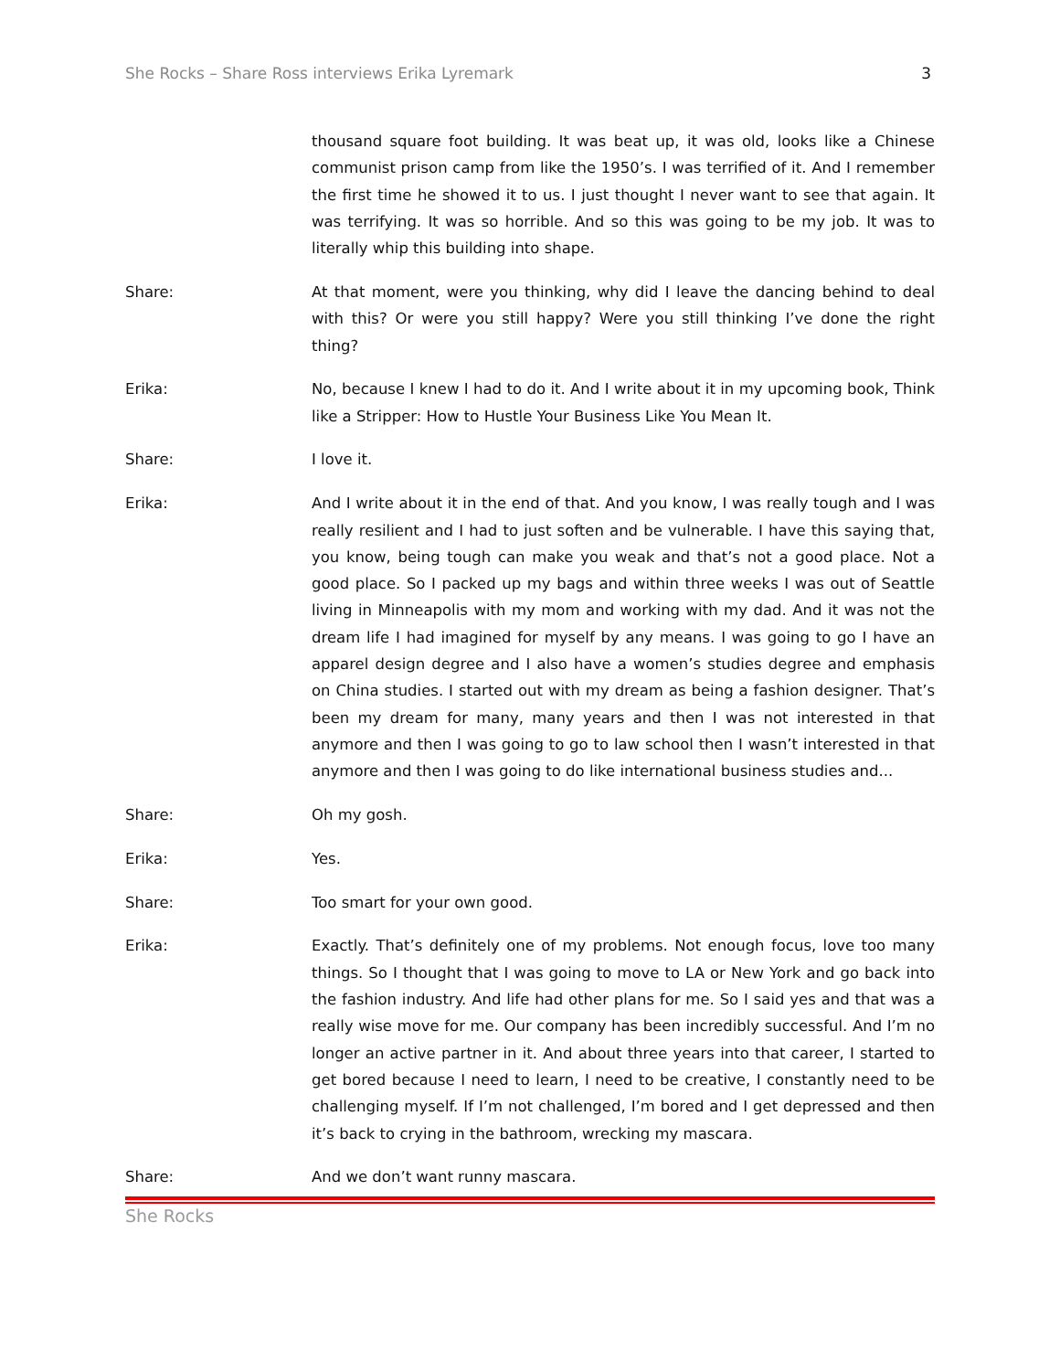She Rocks – Share Ross interviews Erika Lyremark 3
thousand square foot building. It was beat up, it was old, looks like a Chinese communist prison camp from like the 1950’s. I was terrified of it. And I remember the first time he showed it to us. I just thought I never want to see that again. It was terrifying. It was so horrible. And so this was going to be my job. It was to literally whip this building into shape.
Share: At that moment, were you thinking, why did I leave the dancing behind to deal with this? Or were you still happy? Were you still thinking I’ve done the right thing?
Erika: No, because I knew I had to do it. And I write about it in my upcoming book, Think like a Stripper: How to Hustle Your Business Like You Mean It.
Share: I love it.
Erika: And I write about it in the end of that. And you know, I was really tough and I was really resilient and I had to just soften and be vulnerable. I have this saying that, you know, being tough can make you weak and that’s not a good place. Not a good place. So I packed up my bags and within three weeks I was out of Seattle living in Minneapolis with my mom and working with my dad. And it was not the dream life I had imagined for myself by any means. I was going to go I have an apparel design degree and I also have a women’s studies degree and emphasis on China studies. I started out with my dream as being a fashion designer. That’s been my dream for many, many years and then I was not interested in that anymore and then I was going to go to law school then I wasn’t interested in that anymore and then I was going to do like international business studies and...
Share: Oh my gosh.
Erika: Yes.
Share: Too smart for your own good.
Erika: Exactly. That’s definitely one of my problems. Not enough focus, love too many things. So I thought that I was going to move to LA or New York and go back into the fashion industry. And life had other plans for me. So I said yes and that was a really wise move for me. Our company has been incredibly successful. And I’m no longer an active partner in it. And about three years into that career, I started to get bored because I need to learn, I need to be creative, I constantly need to be challenging myself. If I’m not challenged, I’m bored and I get depressed and then it’s back to crying in the bathroom, wrecking my mascara.
Share: And we don’t want runny mascara.
She Rocks